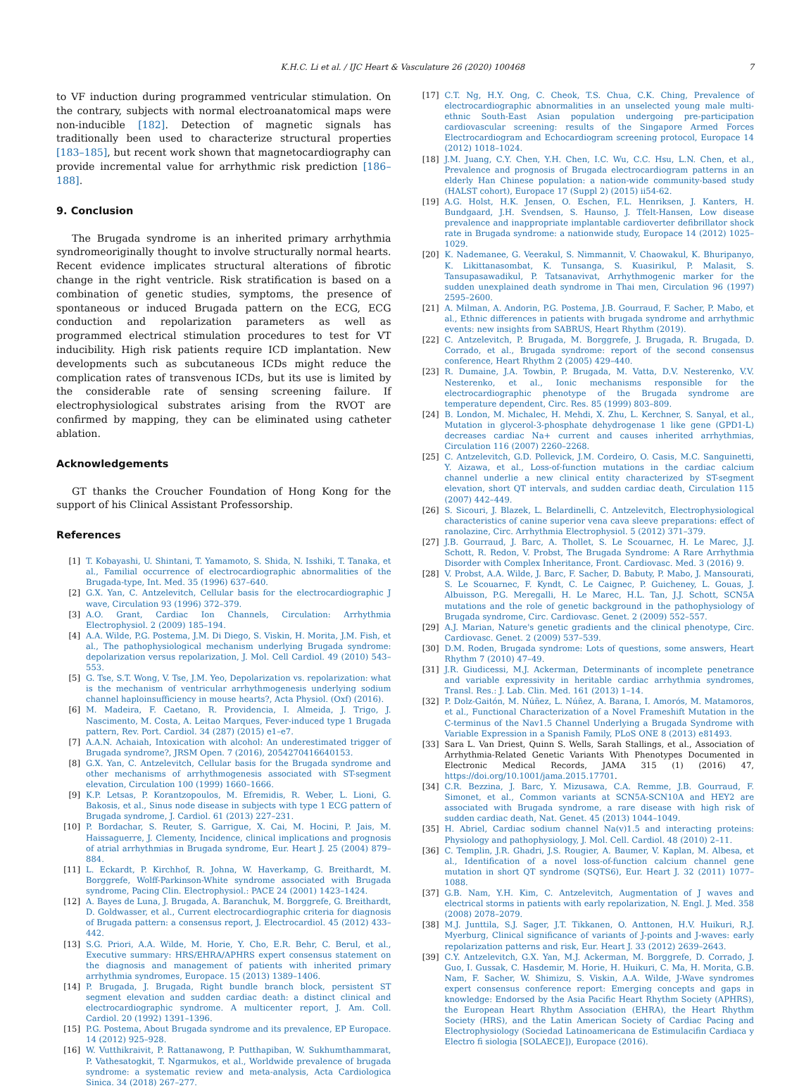K.H.C. Li et al. / IJC Heart & Vasculature 26 (2020) 100468 7
to VF induction during programmed ventricular stimulation. On the contrary, subjects with normal electroanatomical maps were non-inducible [182]. Detection of magnetic signals has traditionally been used to characterize structural properties [183–185], but recent work shown that magnetocardiography can provide incremental value for arrhythmic risk prediction [186–188].
9. Conclusion
The Brugada syndrome is an inherited primary arrhythmia syndromeoriginally thought to involve structurally normal hearts. Recent evidence implicates structural alterations of fibrotic change in the right ventricle. Risk stratification is based on a combination of genetic studies, symptoms, the presence of spontaneous or induced Brugada pattern on the ECG, ECG conduction and repolarization parameters as well as programmed electrical stimulation procedures to test for VT inducibility. High risk patients require ICD implantation. New developments such as subcutaneous ICDs might reduce the complication rates of transvenous ICDs, but its use is limited by the considerable rate of sensing screening failure. If electrophysiological substrates arising from the RVOT are confirmed by mapping, they can be eliminated using catheter ablation.
Acknowledgements
GT thanks the Croucher Foundation of Hong Kong for the support of his Clinical Assistant Professorship.
References
[1] T. Kobayashi, U. Shintani, T. Yamamoto, S. Shida, N. Isshiki, T. Tanaka, et al., Familial occurrence of electrocardiographic abnormalities of the Brugada-type, Int. Med. 35 (1996) 637–640.
[2] G.X. Yan, C. Antzelevitch, Cellular basis for the electrocardiographic J wave, Circulation 93 (1996) 372–379.
[3] A.O. Grant, Cardiac Ion Channels, Circulation: Arrhythmia Electrophysiol. 2 (2009) 185–194.
[4] A.A. Wilde, P.G. Postema, J.M. Di Diego, S. Viskin, H. Morita, J.M. Fish, et al., The pathophysiological mechanism underlying Brugada syndrome: depolarization versus repolarization, J. Mol. Cell Cardiol. 49 (2010) 543–553.
[5] G. Tse, S.T. Wong, V. Tse, J.M. Yeo, Depolarization vs. repolarization: what is the mechanism of ventricular arrhythmogenesis underlying sodium channel haploinsufficiency in mouse hearts?, Acta Physiol. (Oxf) (2016).
[6] M. Madeira, F. Caetano, R. Providencia, I. Almeida, J. Trigo, J. Nascimento, M. Costa, A. Leitao Marques, Fever-induced type 1 Brugada pattern, Rev. Port. Cardiol. 34 (287) (2015) e1–e7.
[7] A.A.N. Achaiah, Intoxication with alcohol: An underestimated trigger of Brugada syndrome?, JRSM Open. 7 (2016), 2054270416640153.
[8] G.X. Yan, C. Antzelevitch, Cellular basis for the Brugada syndrome and other mechanisms of arrhythmogenesis associated with ST-segment elevation, Circulation 100 (1999) 1660–1666.
[9] K.P. Letsas, P. Korantzopoulos, M. Efremidis, R. Weber, L. Lioni, G. Bakosis, et al., Sinus node disease in subjects with type 1 ECG pattern of Brugada syndrome, J. Cardiol. 61 (2013) 227–231.
[10] P. Bordachar, S. Reuter, S. Garrigue, X. Cai, M. Hocini, P. Jais, M. Haissaguerre, J. Clementy, Incidence, clinical implications and prognosis of atrial arrhythmias in Brugada syndrome, Eur. Heart J. 25 (2004) 879–884.
[11] L. Eckardt, P. Kirchhof, R. Johna, W. Haverkamp, G. Breithardt, M. Borggrefe, Wolff-Parkinson-White syndrome associated with Brugada syndrome, Pacing Clin. Electrophysiol.: PACE 24 (2001) 1423–1424.
[12] A. Bayes de Luna, J. Brugada, A. Baranchuk, M. Borggrefe, G. Breithardt, D. Goldwasser, et al., Current electrocardiographic criteria for diagnosis of Brugada pattern: a consensus report, J. Electrocardiol. 45 (2012) 433–442.
[13] S.G. Priori, A.A. Wilde, M. Horie, Y. Cho, E.R. Behr, C. Berul, et al., Executive summary: HRS/EHRA/APHRS expert consensus statement on the diagnosis and management of patients with inherited primary arrhythmia syndromes, Europace. 15 (2013) 1389–1406.
[14] P. Brugada, J. Brugada, Right bundle branch block, persistent ST segment elevation and sudden cardiac death: a distinct clinical and electrocardiographic syndrome. A multicenter report, J. Am. Coll. Cardiol. 20 (1992) 1391–1396.
[15] P.G. Postema, About Brugada syndrome and its prevalence, EP Europace. 14 (2012) 925–928.
[16] W. Vutthikraivit, P. Rattanawong, P. Putthapiban, W. Sukhumthammarat, P. Vathesatogkit, T. Ngarmukos, et al., Worldwide prevalence of brugada syndrome: a systematic review and meta-analysis, Acta Cardiologica Sinica. 34 (2018) 267–277.
[17] C.T. Ng, H.Y. Ong, C. Cheok, T.S. Chua, C.K. Ching, Prevalence of electrocardiographic abnormalities in an unselected young male multi-ethnic South-East Asian population undergoing pre-participation cardiovascular screening: results of the Singapore Armed Forces Electrocardiogram and Echocardiogram screening protocol, Europace 14 (2012) 1018–1024.
[18] J.M. Juang, C.Y. Chen, Y.H. Chen, I.C. Wu, C.C. Hsu, L.N. Chen, et al., Prevalence and prognosis of Brugada electrocardiogram patterns in an elderly Han Chinese population: a nation-wide community-based study (HALST cohort), Europace 17 (Suppl 2) (2015) ii54-62.
[19] A.G. Holst, H.K. Jensen, O. Eschen, F.L. Henriksen, J. Kanters, H. Bundgaard, J.H. Svendsen, S. Haunso, J. Tfelt-Hansen, Low disease prevalence and inappropriate implantable cardioverter defibrillator shock rate in Brugada syndrome: a nationwide study, Europace 14 (2012) 1025–1029.
[20] K. Nademanee, G. Veerakul, S. Nimmannit, V. Chaowakul, K. Bhuripanyo, K. Likittanasombat, K. Tunsanga, S. Kuasirikul, P. Malasit, S. Tansupasawadikul, P. Tatsanavivat, Arrhythmogenic marker for the sudden unexplained death syndrome in Thai men, Circulation 96 (1997) 2595–2600.
[21] A. Milman, A. Andorin, P.G. Postema, J.B. Gourraud, F. Sacher, P. Mabo, et al., Ethnic differences in patients with brugada syndrome and arrhythmic events: new insights from SABRUS, Heart Rhythm (2019).
[22] C. Antzelevitch, P. Brugada, M. Borggrefe, J. Brugada, R. Brugada, D. Corrado, et al., Brugada syndrome: report of the second consensus conference, Heart Rhythm 2 (2005) 429–440.
[23] R. Dumaine, J.A. Towbin, P. Brugada, M. Vatta, D.V. Nesterenko, V.V. Nesterenko, et al., Ionic mechanisms responsible for the electrocardiographic phenotype of the Brugada syndrome are temperature dependent, Circ. Res. 85 (1999) 803–809.
[24] B. London, M. Michalec, H. Mehdi, X. Zhu, L. Kerchner, S. Sanyal, et al., Mutation in glycerol-3-phosphate dehydrogenase 1 like gene (GPD1-L) decreases cardiac Na+ current and causes inherited arrhythmias, Circulation 116 (2007) 2260–2268.
[25] C. Antzelevitch, G.D. Pollevick, J.M. Cordeiro, O. Casis, M.C. Sanguinetti, Y. Aizawa, et al., Loss-of-function mutations in the cardiac calcium channel underlie a new clinical entity characterized by ST-segment elevation, short QT intervals, and sudden cardiac death, Circulation 115 (2007) 442–449.
[26] S. Sicouri, J. Blazek, L. Belardinelli, C. Antzelevitch, Electrophysiological characteristics of canine superior vena cava sleeve preparations: effect of ranolazine, Circ. Arrhythmia Electrophysiol. 5 (2012) 371–379.
[27] J.B. Gourraud, J. Barc, A. Thollet, S. Le Scouarnec, H. Le Marec, J.J. Schott, R. Redon, V. Probst, The Brugada Syndrome: A Rare Arrhythmia Disorder with Complex Inheritance, Front. Cardiovasc. Med. 3 (2016) 9.
[28] V. Probst, A.A. Wilde, J. Barc, F. Sacher, D. Babuty, P. Mabo, J. Mansourati, S. Le Scouarnec, F. Kyndt, C. Le Caignec, P. Guicheney, L. Gouas, J. Albuisson, P.G. Meregalli, H. Le Marec, H.L. Tan, J.J. Schott, SCN5A mutations and the role of genetic background in the pathophysiology of Brugada syndrome, Circ. Cardiovasc. Genet. 2 (2009) 552–557.
[29] A.J. Marian, Nature's genetic gradients and the clinical phenotype, Circ. Cardiovasc. Genet. 2 (2009) 537–539.
[30] D.M. Roden, Brugada syndrome: Lots of questions, some answers, Heart Rhythm 7 (2010) 47–49.
[31] J.R. Giudicessi, M.J. Ackerman, Determinants of incomplete penetrance and variable expressivity in heritable cardiac arrhythmia syndromes, Transl. Res.: J. Lab. Clin. Med. 161 (2013) 1–14.
[32] P. Dolz-Gaitón, M. Núñez, L. Núñez, A. Barana, I. Amorós, M. Matamoros, et al., Functional Characterization of a Novel Frameshift Mutation in the C-terminus of the Nav1.5 Channel Underlying a Brugada Syndrome with Variable Expression in a Spanish Family, PLoS ONE 8 (2013) e81493.
[33] Sara L. Van Driest, Quinn S. Wells, Sarah Stallings, et al., Association of Arrhythmia-Related Genetic Variants With Phenotypes Documented in Electronic Medical Records, JAMA 315 (1) (2016) 47, https://doi.org/10.1001/jama.2015.17701.
[34] C.R. Bezzina, J. Barc, Y. Mizusawa, C.A. Remme, J.B. Gourraud, F. Simonet, et al., Common variants at SCN5A-SCN10A and HEY2 are associated with Brugada syndrome, a rare disease with high risk of sudden cardiac death, Nat. Genet. 45 (2013) 1044–1049.
[35] H. Abriel, Cardiac sodium channel Na(v)1.5 and interacting proteins: Physiology and pathophysiology, J. Mol. Cell. Cardiol. 48 (2010) 2–11.
[36] C. Templin, J.R. Ghadri, J.S. Rougier, A. Baumer, V. Kaplan, M. Albesa, et al., Identification of a novel loss-of-function calcium channel gene mutation in short QT syndrome (SQTS6), Eur. Heart J. 32 (2011) 1077–1088.
[37] G.B. Nam, Y.H. Kim, C. Antzelevitch, Augmentation of J waves and electrical storms in patients with early repolarization, N. Engl. J. Med. 358 (2008) 2078–2079.
[38] M.J. Junttila, S.J. Sager, J.T. Tikkanen, O. Anttonen, H.V. Huikuri, R.J. Myerburg, Clinical significance of variants of J-points and J-waves: early repolarization patterns and risk, Eur. Heart J. 33 (2012) 2639–2643.
[39] C.Y. Antzelevitch, G.X. Yan, M.J. Ackerman, M. Borggrefe, D. Corrado, J. Guo, I. Gussak, C. Hasdemir, M. Horie, H. Huikuri, C. Ma, H. Morita, G.B. Nam, F. Sacher, W. Shimizu, S. Viskin, A.A. Wilde, J-Wave syndromes expert consensus conference report: Emerging concepts and gaps in knowledge: Endorsed by the Asia Pacific Heart Rhythm Society (APHRS), the European Heart Rhythm Association (EHRA), the Heart Rhythm Society (HRS), and the Latin American Society of Cardiac Pacing and Electrophysiology (Sociedad Latinoamericana de Estimulacifin Cardiaca y Electro fi siologia [SOLAECE]), Europace (2016).